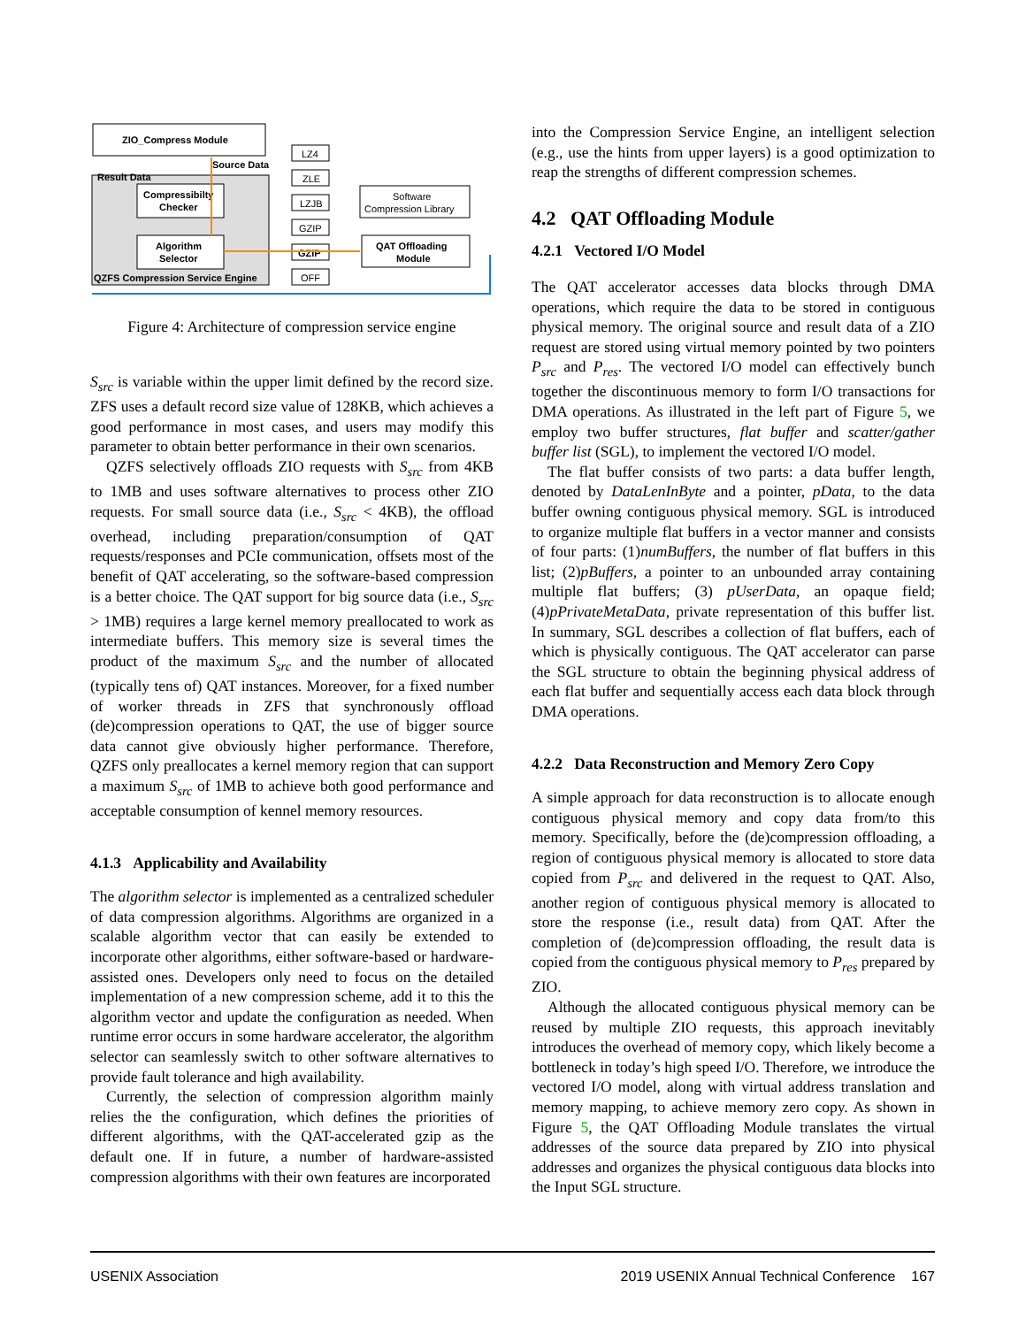ZIO_Compress Module
Result Data
Source Data
Compressibilty
Checker
Algorithm
Selector
QZFS Compression Service Engine
LZ4
ZLE
LZJB
GZIP
GZIP
OFF
Software
Compression Library
QAT Offloading
Module
Figure 4: Architecture of compression service engine
S<sub>src</sub> is variable within the upper limit defined by the record size. ZFS uses a default record size value of 128KB, which achieves a good performance in most cases, and users may modify this parameter to obtain better performance in their own scenarios.
QZFS selectively offloads ZIO requests with S<sub>src</sub> from 4KB to 1MB and uses software alternatives to process other ZIO requests. For small source data (i.e., S<sub>src</sub> < 4KB), the offload overhead, including preparation/consumption of QAT requests/responses and PCIe communication, offsets most of the benefit of QAT accelerating, so the software-based compression is a better choice. The QAT support for big source data (i.e., S<sub>src</sub> > 1MB) requires a large kernel memory preallocated to work as intermediate buffers. This memory size is several times the product of the maximum S<sub>src</sub> and the number of allocated (typically tens of) QAT instances. Moreover, for a fixed number of worker threads in ZFS that synchronously offload (de)compression operations to QAT, the use of bigger source data cannot give obviously higher performance. Therefore, QZFS only preallocates a kernel memory region that can support a maximum S<sub>src</sub> of 1MB to achieve both good performance and acceptable consumption of kennel memory resources.
4.1.3 Applicability and Availability
The algorithm selector is implemented as a centralized scheduler of data compression algorithms. Algorithms are organized in a scalable algorithm vector that can easily be extended to incorporate other algorithms, either software-based or hardware-assisted ones. Developers only need to focus on the detailed implementation of a new compression scheme, add it to this the algorithm vector and update the configuration as needed. When runtime error occurs in some hardware accelerator, the algorithm selector can seamlessly switch to other software alternatives to provide fault tolerance and high availability.
Currently, the selection of compression algorithm mainly relies the the configuration, which defines the priorities of different algorithms, with the QAT-accelerated gzip as the default one. If in future, a number of hardware-assisted compression algorithms with their own features are incorporated
into the Compression Service Engine, an intelligent selection (e.g., use the hints from upper layers) is a good optimization to reap the strengths of different compression schemes.
4.2 QAT Offloading Module
4.2.1 Vectored I/O Model
The QAT accelerator accesses data blocks through DMA operations, which require the data to be stored in contiguous physical memory. The original source and result data of a ZIO request are stored using virtual memory pointed by two pointers P<sub>src</sub> and P<sub>res</sub>. The vectored I/O model can effectively bunch together the discontinuous memory to form I/O transactions for DMA operations. As illustrated in the left part of Figure 5, we employ two buffer structures, flat buffer and scatter/gather buffer list (SGL), to implement the vectored I/O model.
The flat buffer consists of two parts: a data buffer length, denoted by DataLenInByte and a pointer, pData, to the data buffer owning contiguous physical memory. SGL is introduced to organize multiple flat buffers in a vector manner and consists of four parts: (1)numBuffers, the number of flat buffers in this list; (2)pBuffers, a pointer to an unbounded array containing multiple flat buffers; (3) pUserData, an opaque field; (4)pPrivateMetaData, private representation of this buffer list. In summary, SGL describes a collection of flat buffers, each of which is physically contiguous. The QAT accelerator can parse the SGL structure to obtain the beginning physical address of each flat buffer and sequentially access each data block through DMA operations.
4.2.2 Data Reconstruction and Memory Zero Copy
A simple approach for data reconstruction is to allocate enough contiguous physical memory and copy data from/to this memory. Specifically, before the (de)compression offloading, a region of contiguous physical memory is allocated to store data copied from P<sub>src</sub> and delivered in the request to QAT. Also, another region of contiguous physical memory is allocated to store the response (i.e., result data) from QAT. After the completion of (de)compression offloading, the result data is copied from the contiguous physical memory to P<sub>res</sub> prepared by ZIO.
Although the allocated contiguous physical memory can be reused by multiple ZIO requests, this approach inevitably introduces the overhead of memory copy, which likely become a bottleneck in today’s high speed I/O. Therefore, we introduce the vectored I/O model, along with virtual address translation and memory mapping, to achieve memory zero copy. As shown in Figure 5, the QAT Offloading Module translates the virtual addresses of the source data prepared by ZIO into physical addresses and organizes the physical contiguous data blocks into the Input SGL structure.
USENIX Association 2019 USENIX Annual Technical Conference 167